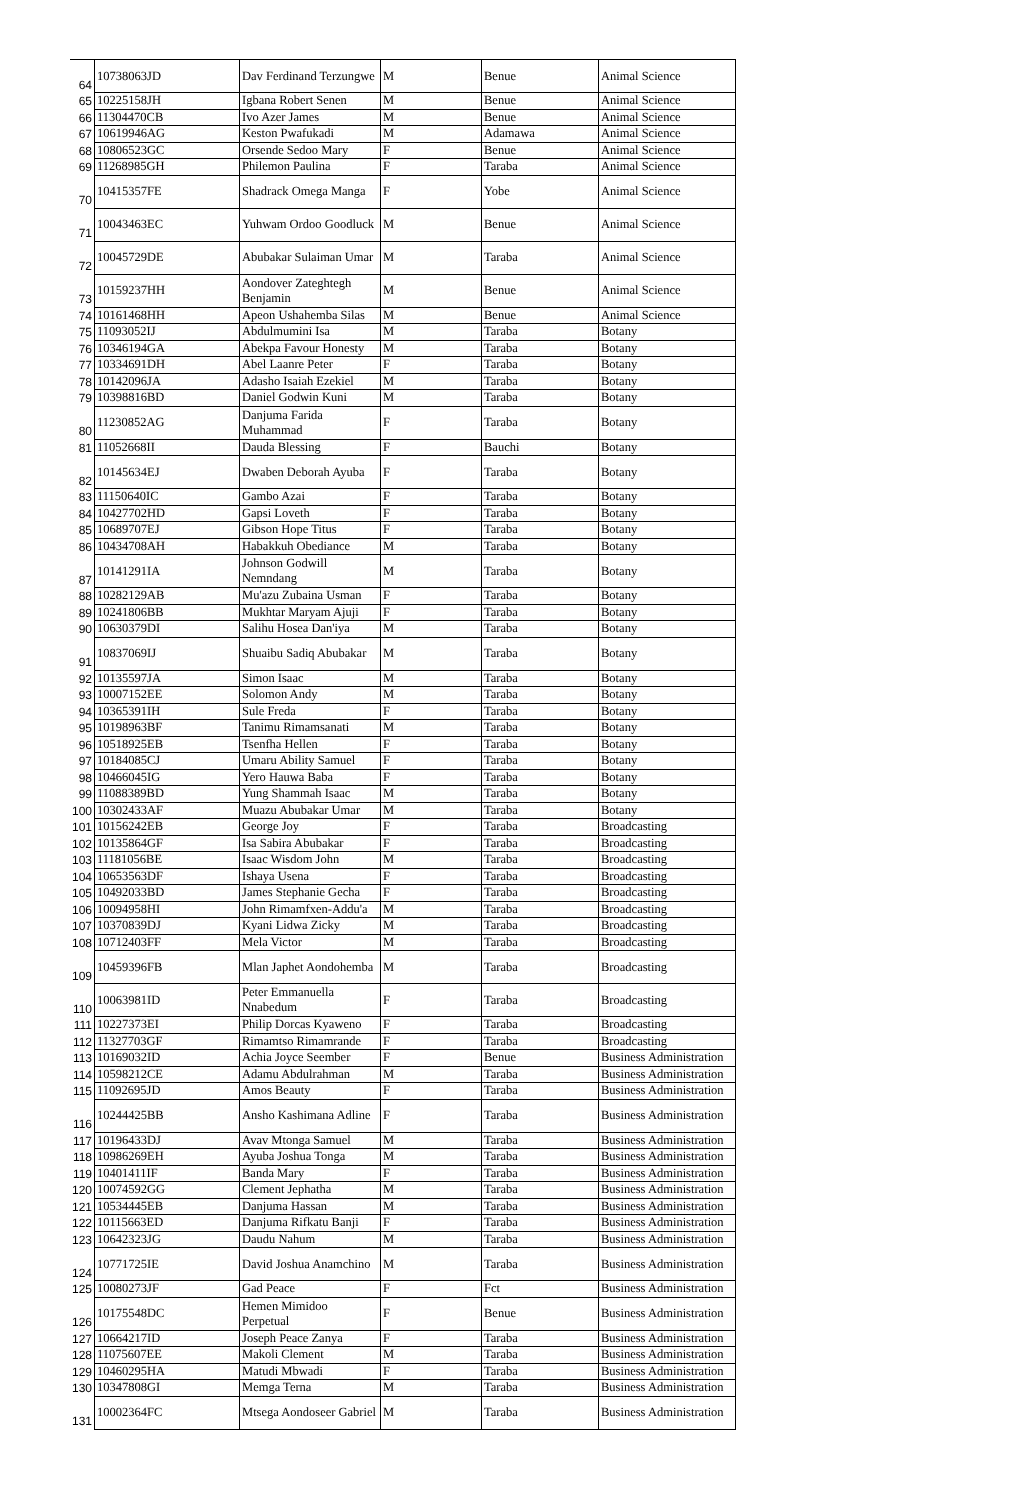| 64 | 10738063JD | Dav Ferdinand Terzungwe | M | Benue | Animal Science |
| 65 | 10225158JH | Igbana Robert Senen | M | Benue | Animal Science |
| 66 | 11304470CB | Ivo Azer James | M | Benue | Animal Science |
| 67 | 10619946AG | Keston Pwafukadi | M | Adamawa | Animal Science |
| 68 | 10806523GC | Orsende Sedoo Mary | F | Benue | Animal Science |
| 69 | 11268985GH | Philemon Paulina | F | Taraba | Animal Science |
| 70 | 10415357FE | Shadrack Omega Manga | F | Yobe | Animal Science |
| 71 | 10043463EC | Yuhwam Ordoo Goodluck | M | Benue | Animal Science |
| 72 | 10045729DE | Abubakar Sulaiman Umar | M | Taraba | Animal Science |
| 73 | 10159237HH | Aondover Zateghtegh Benjamin | M | Benue | Animal Science |
| 74 | 10161468HH | Apeon Ushahemba Silas | M | Benue | Animal Science |
| 75 | 11093052IJ | Abdulmumini Isa | M | Taraba | Botany |
| 76 | 10346194GA | Abekpa Favour Honesty | M | Taraba | Botany |
| 77 | 10334691DH | Abel Laanre Peter | F | Taraba | Botany |
| 78 | 10142096JA | Adasho Isaiah Ezekiel | M | Taraba | Botany |
| 79 | 10398816BD | Daniel Godwin Kuni | M | Taraba | Botany |
| 80 | 11230852AG | Danjuma Farida Muhammad | F | Taraba | Botany |
| 81 | 11052668II | Dauda Blessing | F | Bauchi | Botany |
| 82 | 10145634EJ | Dwaben Deborah Ayuba | F | Taraba | Botany |
| 83 | 11150640IC | Gambo Azai | F | Taraba | Botany |
| 84 | 10427702HD | Gapsi Loveth | F | Taraba | Botany |
| 85 | 10689707EJ | Gibson Hope Titus | F | Taraba | Botany |
| 86 | 10434708AH | Habakkuh Obediance | M | Taraba | Botany |
| 87 | 10141291IA | Johnson Godwill Nemndang | M | Taraba | Botany |
| 88 | 10282129AB | Mu'azu Zubaina Usman | F | Taraba | Botany |
| 89 | 10241806BB | Mukhtar Maryam Ajuji | F | Taraba | Botany |
| 90 | 10630379DI | Salihu Hosea Dan'iya | M | Taraba | Botany |
| 91 | 10837069IJ | Shuaibu Sadiq Abubakar | M | Taraba | Botany |
| 92 | 10135597JA | Simon Isaac | M | Taraba | Botany |
| 93 | 10007152EE | Solomon Andy | M | Taraba | Botany |
| 94 | 10365391IH | Sule Freda | F | Taraba | Botany |
| 95 | 10198963BF | Tanimu Rimamsanati | M | Taraba | Botany |
| 96 | 10518925EB | Tsenfha Hellen | F | Taraba | Botany |
| 97 | 10184085CJ | Umaru Ability Samuel | F | Taraba | Botany |
| 98 | 10466045IG | Yero Hauwa Baba | F | Taraba | Botany |
| 99 | 11088389BD | Yung Shammah Isaac | M | Taraba | Botany |
| 100 | 10302433AF | Muazu Abubakar Umar | M | Taraba | Botany |
| 101 | 10156242EB | George Joy | F | Taraba | Broadcasting |
| 102 | 10135864GF | Isa Sabira Abubakar | F | Taraba | Broadcasting |
| 103 | 11181056BE | Isaac Wisdom John | M | Taraba | Broadcasting |
| 104 | 10653563DF | Ishaya Usena | F | Taraba | Broadcasting |
| 105 | 10492033BD | James Stephanie Gecha | F | Taraba | Broadcasting |
| 106 | 10094958HI | John Rimamfxen-Addu'a | M | Taraba | Broadcasting |
| 107 | 10370839DJ | Kyani Lidwa Zicky | M | Taraba | Broadcasting |
| 108 | 10712403FF | Mela Victor | M | Taraba | Broadcasting |
| 109 | 10459396FB | Mlan Japhet Aondohemba | M | Taraba | Broadcasting |
| 110 | 10063981ID | Peter Emmanuella Nnabedum | F | Taraba | Broadcasting |
| 111 | 10227373EI | Philip Dorcas Kyaweno | F | Taraba | Broadcasting |
| 112 | 11327703GF | Rimamtso Rimamrande | F | Taraba | Broadcasting |
| 113 | 10169032ID | Achia Joyce Seember | F | Benue | Business Administration |
| 114 | 10598212CE | Adamu Abdulrahman | M | Taraba | Business Administration |
| 115 | 11092695JD | Amos Beauty | F | Taraba | Business Administration |
| 116 | 10244425BB | Ansho Kashimana Adline | F | Taraba | Business Administration |
| 117 | 10196433DJ | Avav Mtonga Samuel | M | Taraba | Business Administration |
| 118 | 10986269EH | Ayuba Joshua Tonga | M | Taraba | Business Administration |
| 119 | 10401411IF | Banda Mary | F | Taraba | Business Administration |
| 120 | 10074592GG | Clement Jephatha | M | Taraba | Business Administration |
| 121 | 10534445EB | Danjuma Hassan | M | Taraba | Business Administration |
| 122 | 10115663ED | Danjuma Rifkatu Banji | F | Taraba | Business Administration |
| 123 | 10642323JG | Daudu Nahum | M | Taraba | Business Administration |
| 124 | 10771725IE | David Joshua Anamchino | M | Taraba | Business Administration |
| 125 | 10080273JF | Gad Peace | F | Fct | Business Administration |
| 126 | 10175548DC | Hemen Mimidoo Perpetual | F | Benue | Business Administration |
| 127 | 10664217ID | Joseph Peace Zanya | F | Taraba | Business Administration |
| 128 | 11075607EE | Makoli Clement | M | Taraba | Business Administration |
| 129 | 10460295HA | Matudi Mbwadi | F | Taraba | Business Administration |
| 130 | 10347808GI | Memga Terna | M | Taraba | Business Administration |
| 131 | 10002364FC | Mtsega Aondoseer Gabriel | M | Taraba | Business Administration |